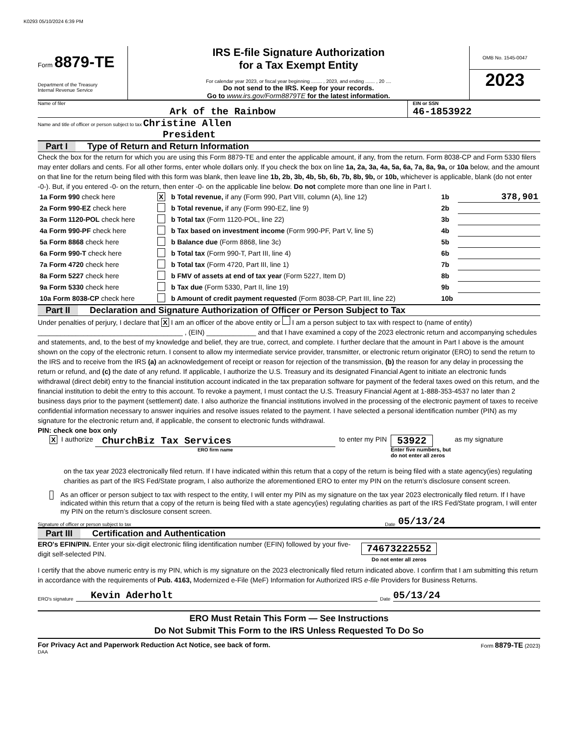K0293 05/10/2024 6:39 PM
Form 8879-TE
Department of the Treasury
Internal Revenue Service
IRS E-file Signature Authorization
for a Tax Exempt Entity
For calendar year 2023, or fiscal year beginning ........ , 2023, and ending ....... , 20 ....
Do not send to the IRS. Keep for your records.
Go to www.irs.gov/Form8879TE for the latest information.
OMB No. 1545-0047
2023
Name of filer
Ark of the Rainbow
EIN or SSN
46-1853922
Name and title of officer or person subject to tax Christine Allen
President
Part I Type of Return and Return Information
Check the box for the return for which you are using this Form 8879-TE and enter the applicable amount, if any, from the return. Form 8038-CP and Form 5330 filers may enter dollars and cents. For all other forms, enter whole dollars only. If you check the box on line 1a, 2a, 3a, 4a, 5a, 6a, 7a, 8a, 9a, or 10a below, and the amount on that line for the return being filed with this form was blank, then leave line 1b, 2b, 3b, 4b, 5b, 6b, 7b, 8b, 9b, or 10b, whichever is applicable, blank (do not enter -0-). But, if you entered -0- on the return, then enter -0- on the applicable line below. Do not complete more than one line in Part I.
| 1a Form 990 check here | X | b Total revenue, if any (Form 990, Part VIII, column (A), line 12) | 1b | 378,901 |
| 2a Form 990-EZ check here | | b Total revenue, if any (Form 990-EZ, line 9) | 2b | |
| 3a Form 1120-POL check here | | b Total tax (Form 1120-POL, line 22) | 3b | |
| 4a Form 990-PF check here | | b Tax based on investment income (Form 990-PF, Part V, line 5) | 4b | |
| 5a Form 8868 check here | | b Balance due (Form 8868, line 3c) | 5b | |
| 6a Form 990-T check here | | b Total tax (Form 990-T, Part III, line 4) | 6b | |
| 7a Form 4720 check here | | b Total tax (Form 4720, Part III, line 1) | 7b | |
| 8a Form 5227 check here | | b FMV of assets at end of tax year (Form 5227, Item D) | 8b | |
| 9a Form 5330 check here | | b Tax due (Form 5330, Part II, line 19) | 9b | |
| 10a Form 8038-CP check here | | b Amount of credit payment requested (Form 8038-CP, Part III, line 22) | 10b | |
Part II Declaration and Signature Authorization of Officer or Person Subject to Tax
Under penalties of perjury, I declare that X I am an officer of the above entity or I am a person subject to tax with respect to (name of entity) ______________________________________ , (EIN) _____________ and that I have examined a copy of the 2023 electronic return and accompanying schedules and statements, and, to the best of my knowledge and belief, they are true, correct, and complete. I further declare that the amount in Part I above is the amount shown on the copy of the electronic return. I consent to allow my intermediate service provider, transmitter, or electronic return originator (ERO) to send the return to the IRS and to receive from the IRS (a) an acknowledgement of receipt or reason for rejection of the transmission, (b) the reason for any delay in processing the return or refund, and (c) the date of any refund. If applicable, I authorize the U.S. Treasury and its designated Financial Agent to initiate an electronic funds withdrawal (direct debit) entry to the financial institution account indicated in the tax preparation software for payment of the federal taxes owed on this return, and the financial institution to debit the entry to this account. To revoke a payment, I must contact the U.S. Treasury Financial Agent at 1-888-353-4537 no later than 2 business days prior to the payment (settlement) date. I also authorize the financial institutions involved in the processing of the electronic payment of taxes to receive confidential information necessary to answer inquiries and resolve issues related to the payment. I have selected a personal identification number (PIN) as my signature for the electronic return and, if applicable, the consent to electronic funds withdrawal.
PIN: check one box only
X I authorize
ChurchBiz Tax Services
ERO firm name
to enter my PIN
53922
Enter five numbers, but
do not enter all zeros
as my signature
on the tax year 2023 electronically filed return. If I have indicated within this return that a copy of the return is being filed with a state agency(ies) regulating charities as part of the IRS Fed/State program, I also authorize the aforementioned ERO to enter my PIN on the return’s disclosure consent screen.
As an officer or person subject to tax with respect to the entity, I will enter my PIN as my signature on the tax year 2023 electronically filed return. If I have indicated within this return that a copy of the return is being filed with a state agency(ies) regulating charities as part of the IRS Fed/State program, I will enter my PIN on the return’s disclosure consent screen.
Signature of officer or person subject to tax Date 05/13/24
Part III Certification and Authentication
ERO's EFIN/PIN. Enter your six-digit electronic filing identification number (EFIN) followed by your five-digit self-selected PIN.
74673222552
Do not enter all zeros
I certify that the above numeric entry is my PIN, which is my signature on the 2023 electronically filed return indicated above. I confirm that I am submitting this return in accordance with the requirements of Pub. 4163, Modernized e-File (MeF) Information for Authorized IRS e-file Providers for Business Returns.
ERO's signature Kevin Aderholt Date 05/13/24
ERO Must Retain This Form — See Instructions
Do Not Submit This Form to the IRS Unless Requested To Do So
For Privacy Act and Paperwork Reduction Act Notice, see back of form. Form 8879-TE (2023)
DAA